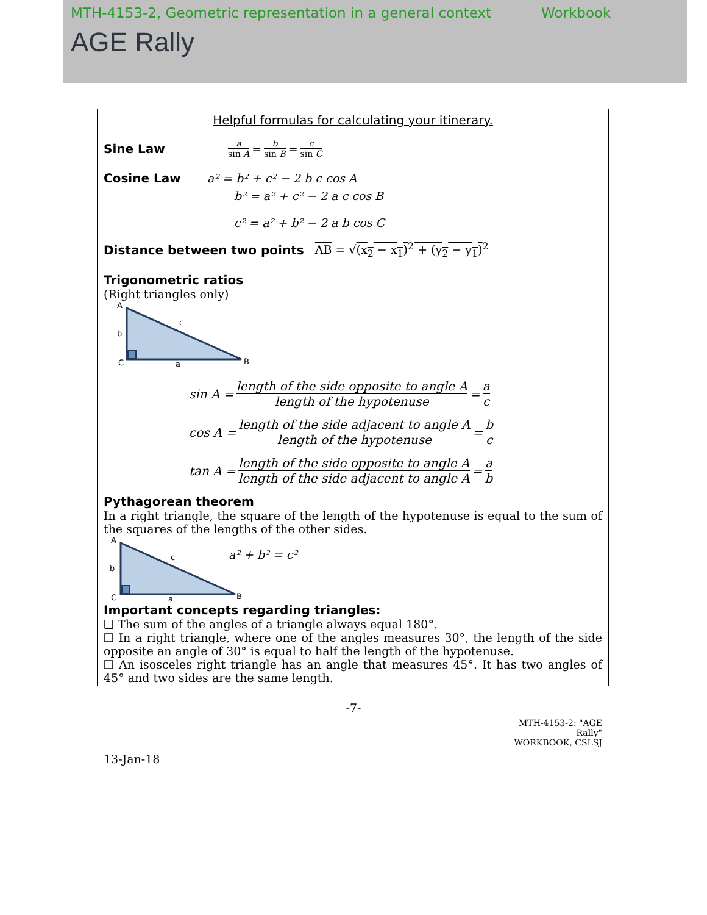MTH-4153-2, Geometric representation in a general context Workbook
AGE Rally
Helpful formulas for calculating your itinerary.
Sine Law a sin A = b sin B = c sin C
Cosine Law a² = b² + c² − 2 b c cos A
b² = a² + c² − 2 a c cos B
c² = a² + b² − 2 a b cos C
Distance between two points AB = √(x<sub>2</sub> − x<sub>1</sub>)<sup>2</sup> + (y<sub>2</sub> − y<sub>1</sub>)<sup>2</sup>
Trigonometric ratios
(Right triangles only)
A
b
c
C
a
B
sin A = length of the side opposite to angle A length of the hypotenuse = a c
cos A = length of the side adjacent to angle A length of the hypotenuse = b c
tan A = length of the side opposite to angle A length of the side adjacent to angle A = a b
Pythagorean theorem
In a right triangle, the square of the length of the hypotenuse is equal to the sum of the squares of the lengths of the other sides.
A
b
c
C
a
B
a² + b² = c²
Important concepts regarding triangles:
❑ The sum of the angles of a triangle always equal 180°.
❑ In a right triangle, where one of the angles measures 30°, the length of the side opposite an angle of 30° is equal to half the length of the hypotenuse.
❑ An isosceles right triangle has an angle that measures 45°. It has two angles of 45° and two sides are the same length.
-7-
MTH-4153-2: "AGE Rally"
WORKBOOK, CSLSJ
13-Jan-18